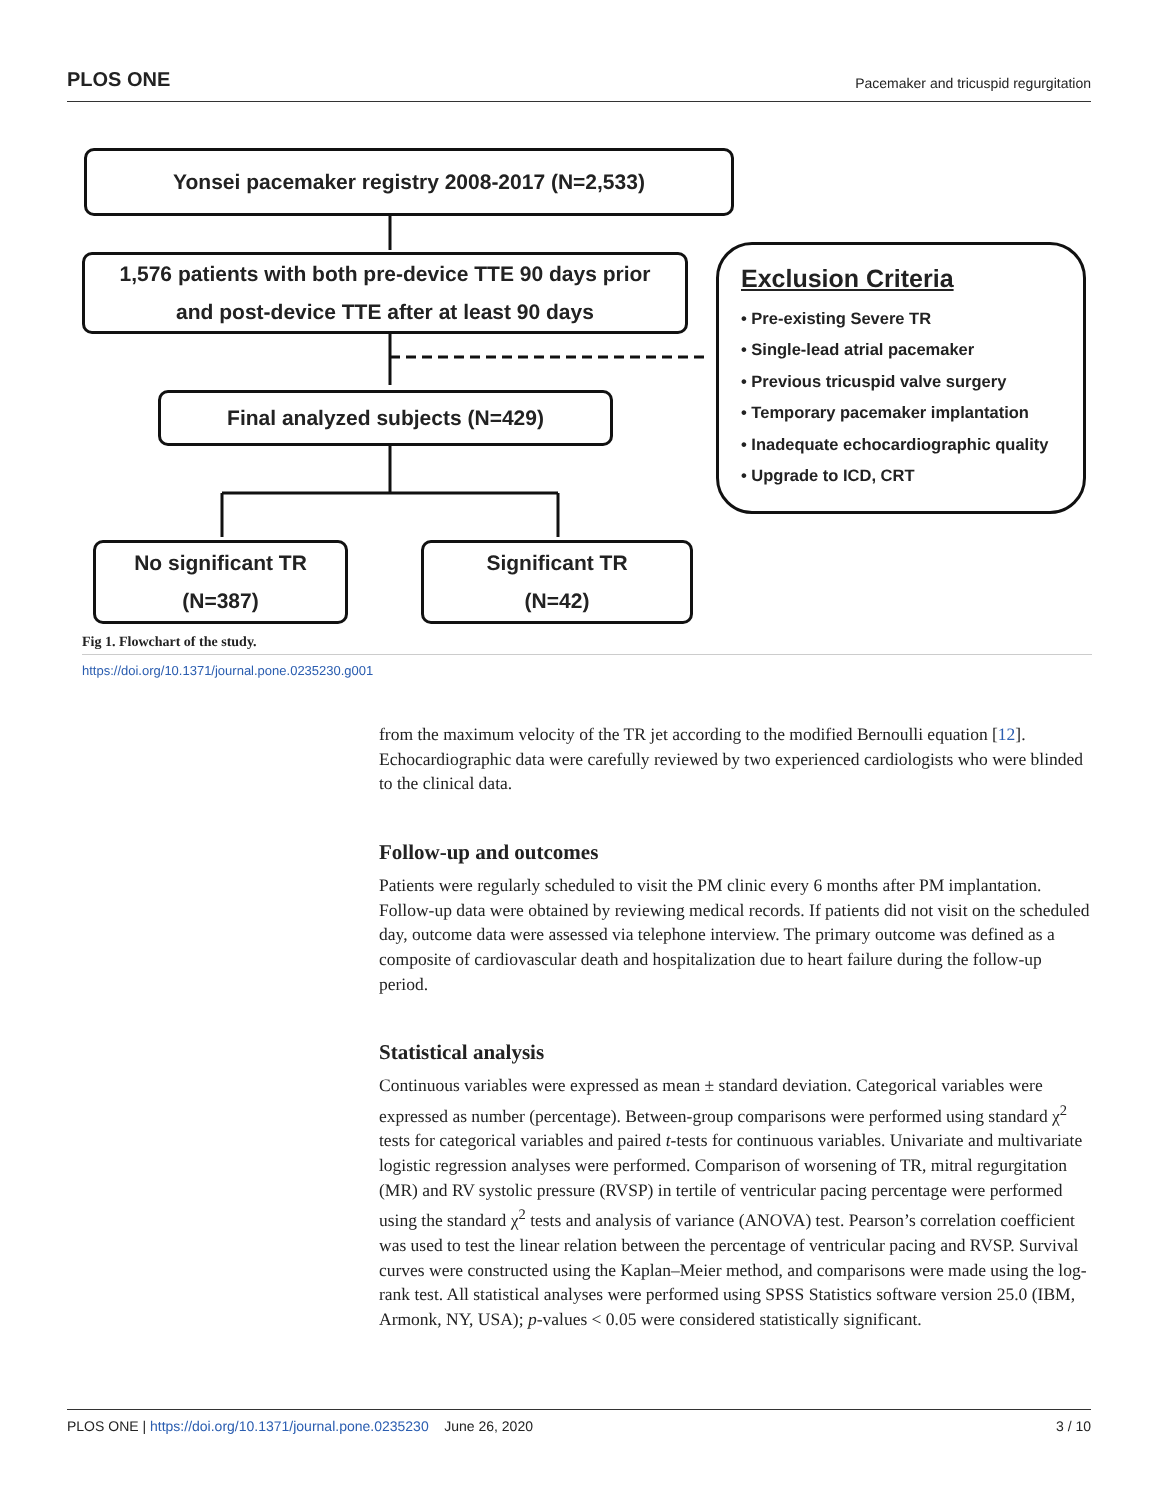PLOS ONE Pacemaker and tricuspid regurgitation
Yonsei pacemaker registry 2008-2017 (N=2,533)
1,576 patients with both pre-device TTE 90 days prior
and post-device TTE after at least 90 days
Final analyzed subjects (N=429)
No significant TR
(N=387)
Significant TR
(N=42)
Exclusion Criteria
• Pre-existing Severe TR
• Single-lead atrial pacemaker
• Previous tricuspid valve surgery
• Temporary pacemaker implantation
• Inadequate echocardiographic quality
• Upgrade to ICD, CRT
Fig 1. Flowchart of the study.
https://doi.org/10.1371/journal.pone.0235230.g001
from the maximum velocity of the TR jet according to the modified Bernoulli equation [12]. Echocardiographic data were carefully reviewed by two experienced cardiologists who were blinded to the clinical data.
Follow-up and outcomes
Patients were regularly scheduled to visit the PM clinic every 6 months after PM implantation. Follow-up data were obtained by reviewing medical records. If patients did not visit on the scheduled day, outcome data were assessed via telephone interview. The primary outcome was defined as a composite of cardiovascular death and hospitalization due to heart failure during the follow-up period.
Statistical analysis
Continuous variables were expressed as mean ± standard deviation. Categorical variables were expressed as number (percentage). Between-group comparisons were performed using standard χ<sup>2</sup> tests for categorical variables and paired t-tests for continuous variables. Univariate and multivariate logistic regression analyses were performed. Comparison of worsening of TR, mitral regurgitation (MR) and RV systolic pressure (RVSP) in tertile of ventricular pacing percentage were performed using the standard χ<sup>2</sup> tests and analysis of variance (ANOVA) test. Pearson’s correlation coefficient was used to test the linear relation between the percentage of ventricular pacing and RVSP. Survival curves were constructed using the Kaplan–Meier method, and comparisons were made using the log-rank test. All statistical analyses were performed using SPSS Statistics software version 25.0 (IBM, Armonk, NY, USA); p-values < 0.05 were considered statistically significant.
PLOS ONE | https://doi.org/10.1371/journal.pone.0235230 June 26, 2020 3 / 10